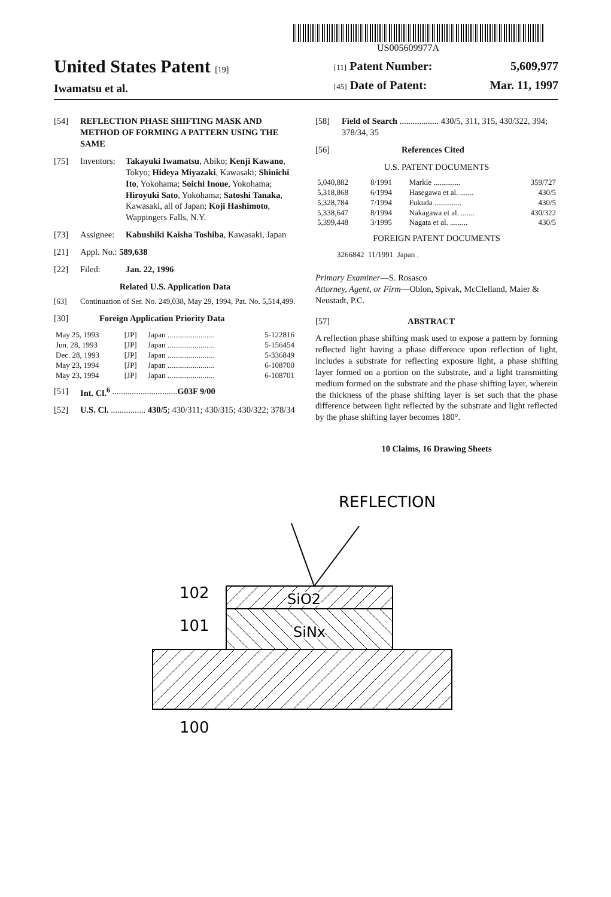US005609977A
United States Patent [19]
Iwamatsu et al.
[11] Patent Number: 5,609,977
[45] Date of Patent: Mar. 11, 1997
[54] REFLECTION PHASE SHIFTING MASK AND METHOD OF FORMING A PATTERN USING THE SAME
[75] Inventors: Takayuki Iwamatsu, Abiko; Kenji Kawano, Tokyo; Hideya Miyazaki, Kawasaki; Shinichi Ito, Yokohama; Soichi Inoue, Yokohama; Hiroyuki Sato, Yokohama; Satoshi Tanaka, Kawasaki, all of Japan; Koji Hashimoto, Wappingers Falls, N.Y.
[73] Assignee: Kabushiki Kaisha Toshiba, Kawasaki, Japan
[21] Appl. No.: 589,638
[22] Filed: Jan. 22, 1996
Related U.S. Application Data
[63] Continuation of Ser. No. 249,038, May 29, 1994, Pat. No. 5,514,499.
[30] Foreign Application Priority Data
| May 25, 1993 | [JP] | Japan ........................ | 5-122816 |
| Jun. 28, 1993 | [JP] | Japan ........................ | 5-156454 |
| Dec. 28, 1993 | [JP] | Japan ........................ | 5-336849 |
| May 23, 1994 | [JP] | Japan ........................ | 6-108700 |
| May 23, 1994 | [JP] | Japan ........................ | 6-108701 |
[51] Int. Cl.<sup>6</sup> .............................. G03F 9/00
[52] U.S. Cl. ................ 430/5; 430/311; 430/315; 430/322; 378/34
[58] Field of Search .................. 430/5, 311, 315, 430/322, 394; 378/34, 35
[56] References Cited
U.S. PATENT DOCUMENTS
| 5,040,882 | 8/1991 | Markle .............. | 359/727 |
| 5,318,868 | 6/1994 | Hasegawa et al. ....... | 430/5 |
| 5,328,784 | 7/1994 | Fukuda .............. | 430/5 |
| 5,338,647 | 8/1994 | Nakagawa et al. ....... | 430/322 |
| 5,399,448 | 3/1995 | Nagata et al. ......... | 430/5 |
FOREIGN PATENT DOCUMENTS
3266842 11/1991 Japan .
Primary Examiner—S. Rosasco
Attorney, Agent, or Firm—Oblon, Spivak, McClelland, Maier & Neustadt, P.C.
[57] ABSTRACT
A reflection phase shifting mask used to expose a pattern by forming reflected light having a phase difference upon reflection of light, includes a substrate for reflecting exposure light, a phase shifting layer formed on a portion on the substrate, and a light transmitting medium formed on the substrate and the phase shifting layer, wherein the thickness of the phase shifting layer is set such that the phase difference between light reflected by the substrate and light reflected by the phase shifting layer becomes 180°.
10 Claims, 16 Drawing Sheets
REFLECTION
SiO2
SiNx
102
101
100